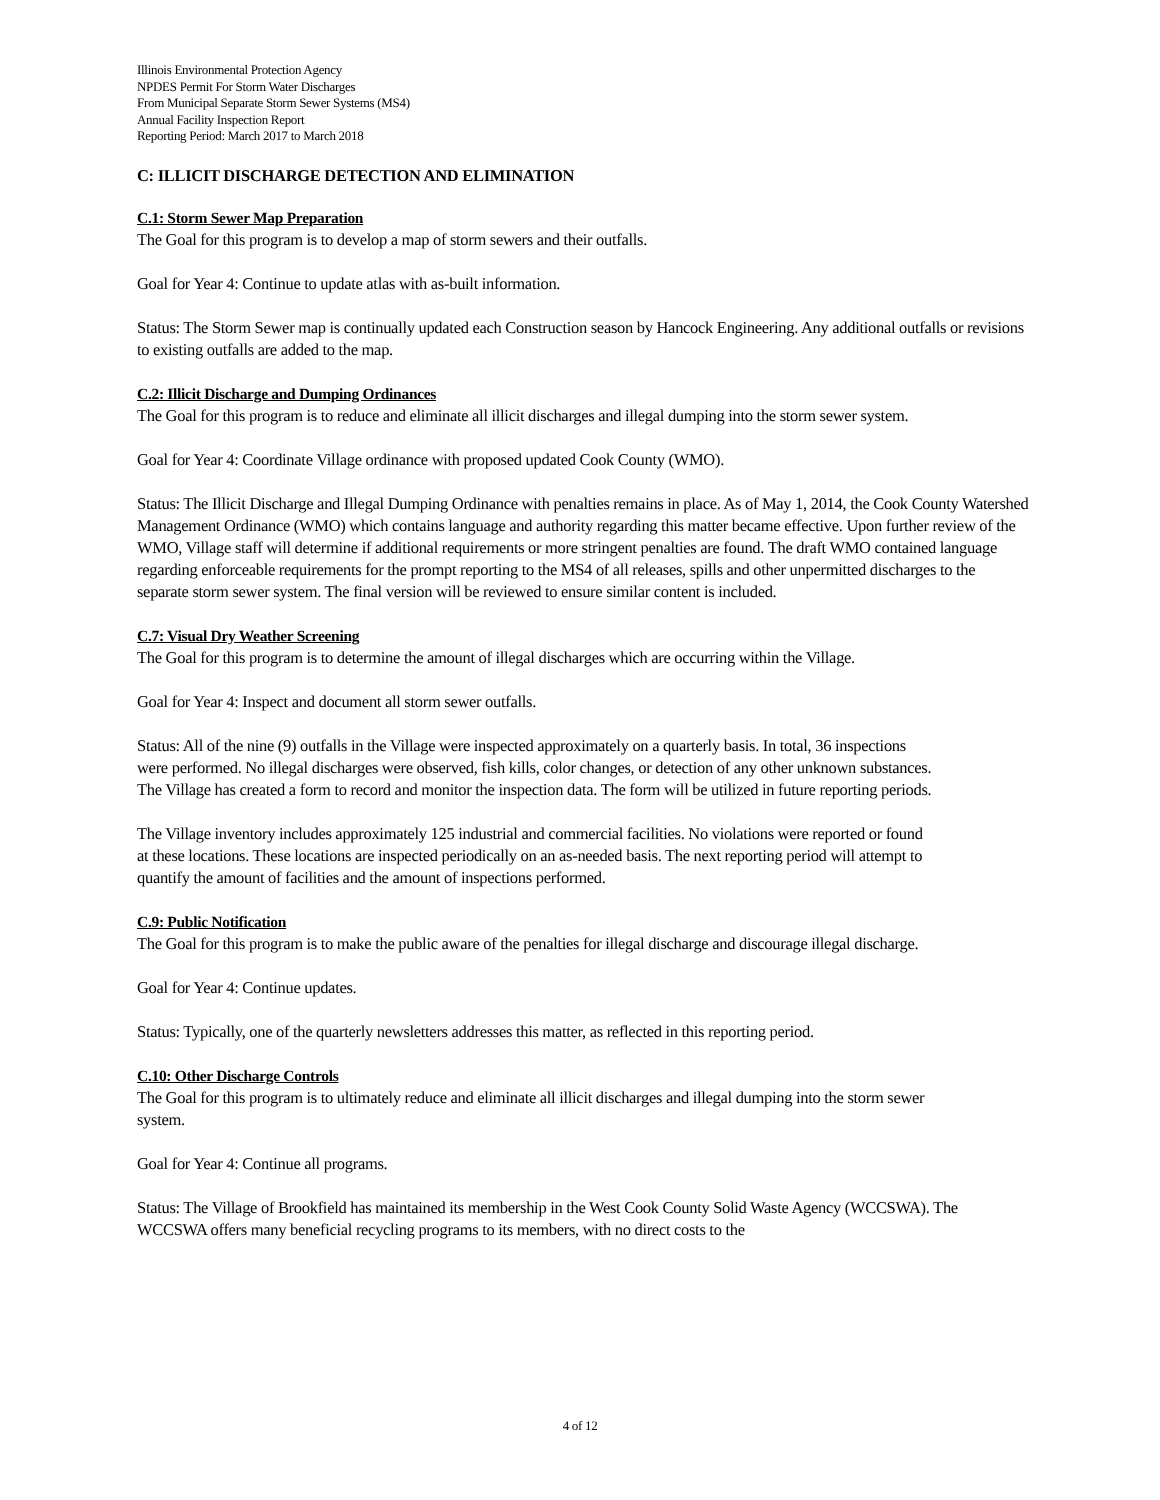Illinois Environmental Protection Agency
NPDES Permit For Storm Water Discharges
From Municipal Separate Storm Sewer Systems (MS4)
Annual Facility Inspection Report
Reporting Period: March 2017 to March 2018
C: ILLICIT DISCHARGE DETECTION AND ELIMINATION
C.1: Storm Sewer Map Preparation
The Goal for this program is to develop a map of storm sewers and their outfalls.
Goal for Year 4: Continue to update atlas with as-built information.
Status: The Storm Sewer map is continually updated each Construction season by Hancock Engineering. Any additional outfalls or revisions to existing outfalls are added to the map.
C.2: Illicit Discharge and Dumping Ordinances
The Goal for this program is to reduce and eliminate all illicit discharges and illegal dumping into the storm sewer system.
Goal for Year 4: Coordinate Village ordinance with proposed updated Cook County (WMO).
Status: The Illicit Discharge and Illegal Dumping Ordinance with penalties remains in place. As of May 1, 2014, the Cook County Watershed Management Ordinance (WMO) which contains language and authority regarding this matter became effective. Upon further review of the WMO, Village staff will determine if additional requirements or more stringent penalties are found. The draft WMO contained language regarding enforceable requirements for the prompt reporting to the MS4 of all releases, spills and other unpermitted discharges to the separate storm sewer system. The final version will be reviewed to ensure similar content is included.
C.7: Visual Dry Weather Screening
The Goal for this program is to determine the amount of illegal discharges which are occurring within the Village.
Goal for Year 4: Inspect and document all storm sewer outfalls.
Status: All of the nine (9) outfalls in the Village were inspected approximately on a quarterly basis. In total, 36 inspections were performed. No illegal discharges were observed, fish kills, color changes, or detection of any other unknown substances. The Village has created a form to record and monitor the inspection data. The form will be utilized in future reporting periods.
The Village inventory includes approximately 125 industrial and commercial facilities. No violations were reported or found at these locations. These locations are inspected periodically on an as-needed basis. The next reporting period will attempt to quantify the amount of facilities and the amount of inspections performed.
C.9: Public Notification
The Goal for this program is to make the public aware of the penalties for illegal discharge and discourage illegal discharge.
Goal for Year 4: Continue updates.
Status: Typically, one of the quarterly newsletters addresses this matter, as reflected in this reporting period.
C.10: Other Discharge Controls
The Goal for this program is to ultimately reduce and eliminate all illicit discharges and illegal dumping into the storm sewer system.
Goal for Year 4: Continue all programs.
Status: The Village of Brookfield has maintained its membership in the West Cook County Solid Waste Agency (WCCSWA). The WCCSWA offers many beneficial recycling programs to its members, with no direct costs to the
4 of 12